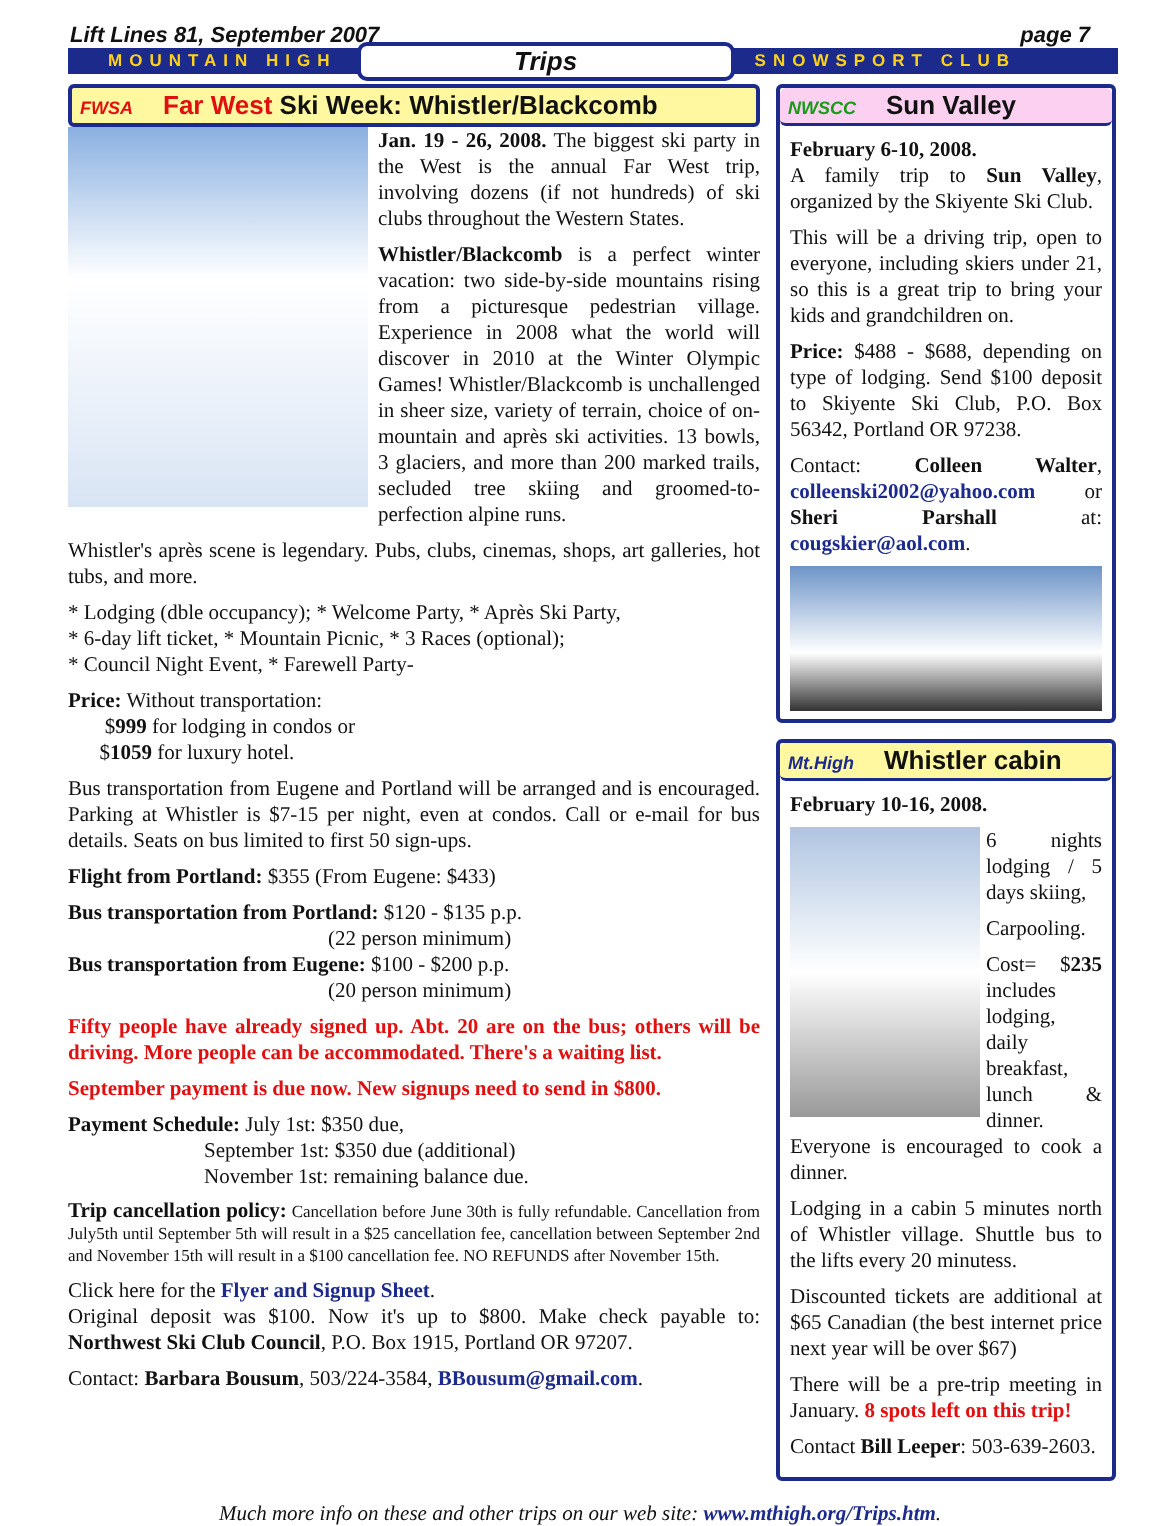Lift Lines 81, September 2007 page 7
MOUNTAIN HIGH Trips SNOWSPORT CLUB
FWSA Far West Ski Week: Whistler/Blackcomb
Jan. 19 - 26, 2008. The biggest ski party in the West is the annual Far West trip, involving dozens (if not hundreds) of ski clubs throughout the Western States.
Whistler/Blackcomb is a perfect winter vacation: two side-by-side mountains rising from a picturesque pedestrian village. Experience in 2008 what the world will discover in 2010 at the Winter Olympic Games! Whistler/Blackcomb is unchallenged in sheer size, variety of terrain, choice of on-mountain and après ski activities. 13 bowls, 3 glaciers, and more than 200 marked trails, secluded tree skiing and groomed-to-perfection alpine runs.
Whistler's après scene is legendary. Pubs, clubs, cinemas, shops, art galleries, hot tubs, and more.
* Lodging (dble occupancy); * Welcome Party, * Après Ski Party,
* 6-day lift ticket, * Mountain Picnic, * 3 Races (optional);
* Council Night Event, * Farewell Party-
Price: Without transportation:
$999 for lodging in condos or
$1059 for luxury hotel.
Bus transportation from Eugene and Portland will be arranged and is encouraged. Parking at Whistler is $7-15 per night, even at condos. Call or e-mail for bus details. Seats on bus limited to first 50 sign-ups.
Flight from Portland: $355 (From Eugene: $433)
Bus transportation from Portland: $120 - $135 p.p.
(22 person minimum)
Bus transportation from Eugene: $100 - $200 p.p.
(20 person minimum)
Fifty people have already signed up. Abt. 20 are on the bus; others will be driving. More people can be accommodated. There's a waiting list.
September payment is due now. New signups need to send in $800.
Payment Schedule: July 1st: $350 due,
September 1st: $350 due (additional)
November 1st: remaining balance due.
Trip cancellation policy: Cancellation before June 30th is fully refundable. Cancellation from July5th until September 5th will result in a $25 cancellation fee, cancellation between September 2nd and November 15th will result in a $100 cancellation fee. NO REFUNDS after November 15th.
Click here for the Flyer and Signup Sheet.
Original deposit was $100. Now it's up to $800. Make check payable to: Northwest Ski Club Council, P.O. Box 1915, Portland OR 97207.
Contact: Barbara Bousum, 503/224-3584, BBousum@gmail.com.
NWSCC Sun Valley
February 6-10, 2008.
A family trip to Sun Valley, organized by the Skiyente Ski Club.
This will be a driving trip, open to everyone, including skiers under 21, so this is a great trip to bring your kids and grandchildren on.
Price: $488 - $688, depending on type of lodging. Send $100 deposit to Skiyente Ski Club, P.O. Box 56342, Portland OR 97238.
Contact: Colleen Walter, colleenski2002@yahoo.com or Sheri Parshall at: cougskier@aol.com.
Mt.High Whistler cabin
February 10-16, 2008.
6 nights lodging / 5 days skiing,
Carpooling.
Cost= $235 includes lodging, daily breakfast, lunch & dinner. Everyone is encouraged to cook a dinner.
Lodging in a cabin 5 minutes north of Whistler village. Shuttle bus to the lifts every 20 minutess.
Discounted tickets are additional at $65 Canadian (the best internet price next year will be over $67)
There will be a pre-trip meeting in January. 8 spots left on this trip!
Contact Bill Leeper: 503-639-2603.
Much more info on these and other trips on our web site: www.mthigh.org/Trips.htm.